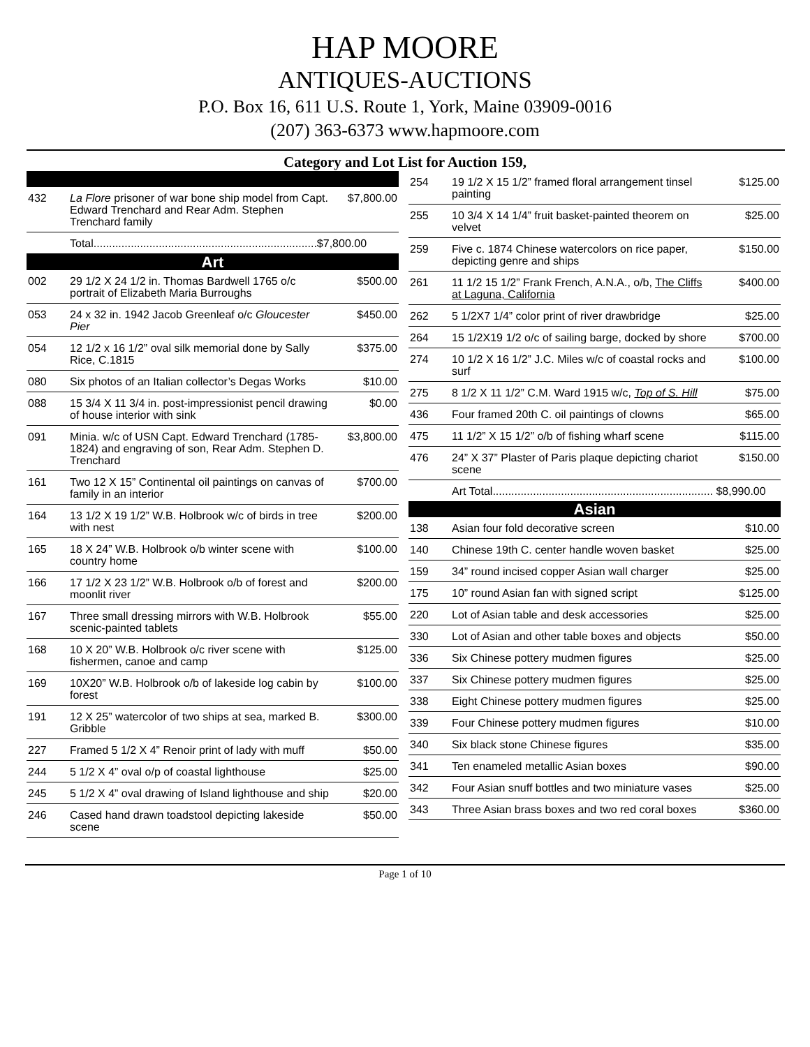HAP MOORE
ANTIQUES-AUCTIONS
P.O. Box 16, 611 U.S. Route 1, York, Maine 03909-0016
(207) 363-6373 www.hapmoore.com
Category and Lot List for Auction 159,
| 432 | La Flore prisoner of war bone ship model from Capt. Edward Trenchard and Rear Adm. Stephen Trenchard family | $7,800.00 |
| | Total........................................................................$7,800.00 | |
| Art | | |
| 002 | 29 1/2 X 24 1/2 in. Thomas Bardwell 1765 o/c portrait of Elizabeth Maria Burroughs | $500.00 |
| 053 | 24 x 32 in. 1942 Jacob Greenleaf o/c Gloucester Pier | $450.00 |
| 054 | 12 1/2 x 16 1/2” oval silk memorial done by Sally Rice, C.1815 | $375.00 |
| 080 | Six photos of an Italian collector’s Degas Works | $10.00 |
| 088 | 15 3/4 X 11 3/4 in. post-impressionist pencil drawing of house interior with sink | $0.00 |
| 091 | Minia. w/c of USN Capt. Edward Trenchard (1785-1824) and engraving of son, Rear Adm. Stephen D. Trenchard | $3,800.00 |
| 161 | Two 12 X 15” Continental oil paintings on canvas of family in an interior | $700.00 |
| 164 | 13 1/2 X 19 1/2” W.B. Holbrook w/c of birds in tree with nest | $200.00 |
| 165 | 18 X 24” W.B. Holbrook o/b winter scene with country home | $100.00 |
| 166 | 17 1/2 X 23 1/2” W.B. Holbrook o/b of forest and moonlit river | $200.00 |
| 167 | Three small dressing mirrors with W.B. Holbrook scenic-painted tablets | $55.00 |
| 168 | 10 X 20” W.B. Holbrook o/c river scene with fishermen, canoe and camp | $125.00 |
| 169 | 10X20” W.B. Holbrook o/b of lakeside log cabin by forest | $100.00 |
| 191 | 12 X 25” watercolor of two ships at sea, marked B. Gribble | $300.00 |
| 227 | Framed 5 1/2 X 4” Renoir print of lady with muff | $50.00 |
| 244 | 5 1/2 X 4” oval o/p of coastal lighthouse | $25.00 |
| 245 | 5 1/2 X 4” oval drawing of Island lighthouse and ship | $20.00 |
| 246 | Cased hand drawn toadstool depicting lakeside scene | $50.00 |
| 254 | 19 1/2 X 15 1/2” framed floral arrangement tinsel painting | $125.00 |
| 255 | 10 3/4 X 14 1/4” fruit basket-painted theorem on velvet | $25.00 |
| 259 | Five c. 1874 Chinese watercolors on rice paper, depicting genre and ships | $150.00 |
| 261 | 11 1/2 15 1/2” Frank French, A.N.A., o/b, The Cliffs at Laguna, California | $400.00 |
| 262 | 5 1/2X7 1/4” color print of river drawbridge | $25.00 |
| 264 | 15 1/2X19 1/2 o/c of sailing barge, docked by shore | $700.00 |
| 274 | 10 1/2 X 16 1/2” J.C. Miles w/c of coastal rocks and surf | $100.00 |
| 275 | 8 1/2 X 11 1/2” C.M. Ward 1915 w/c, Top of S. Hill | $75.00 |
| 436 | Four framed 20th C. oil paintings of clowns | $65.00 |
| 475 | 11 1/2” X 15 1/2” o/b of fishing wharf scene | $115.00 |
| 476 | 24” X 37” Plaster of Paris plaque depicting chariot scene | $150.00 |
| | Art Total....................................................................... $8,990.00 | |
| Asian | | |
| 138 | Asian four fold decorative screen | $10.00 |
| 140 | Chinese 19th C. center handle woven basket | $25.00 |
| 159 | 34” round incised copper Asian wall charger | $25.00 |
| 175 | 10” round Asian fan with signed script | $125.00 |
| 220 | Lot of Asian table and desk accessories | $25.00 |
| 330 | Lot of Asian and other table boxes and objects | $50.00 |
| 336 | Six Chinese pottery mudmen figures | $25.00 |
| 337 | Six Chinese pottery mudmen figures | $25.00 |
| 338 | Eight Chinese pottery mudmen figures | $25.00 |
| 339 | Four Chinese pottery mudmen figures | $10.00 |
| 340 | Six black stone Chinese figures | $35.00 |
| 341 | Ten enameled metallic Asian boxes | $90.00 |
| 342 | Four Asian snuff bottles and two miniature vases | $25.00 |
| 343 | Three Asian brass boxes and two red coral boxes | $360.00 |
Page 1 of 10